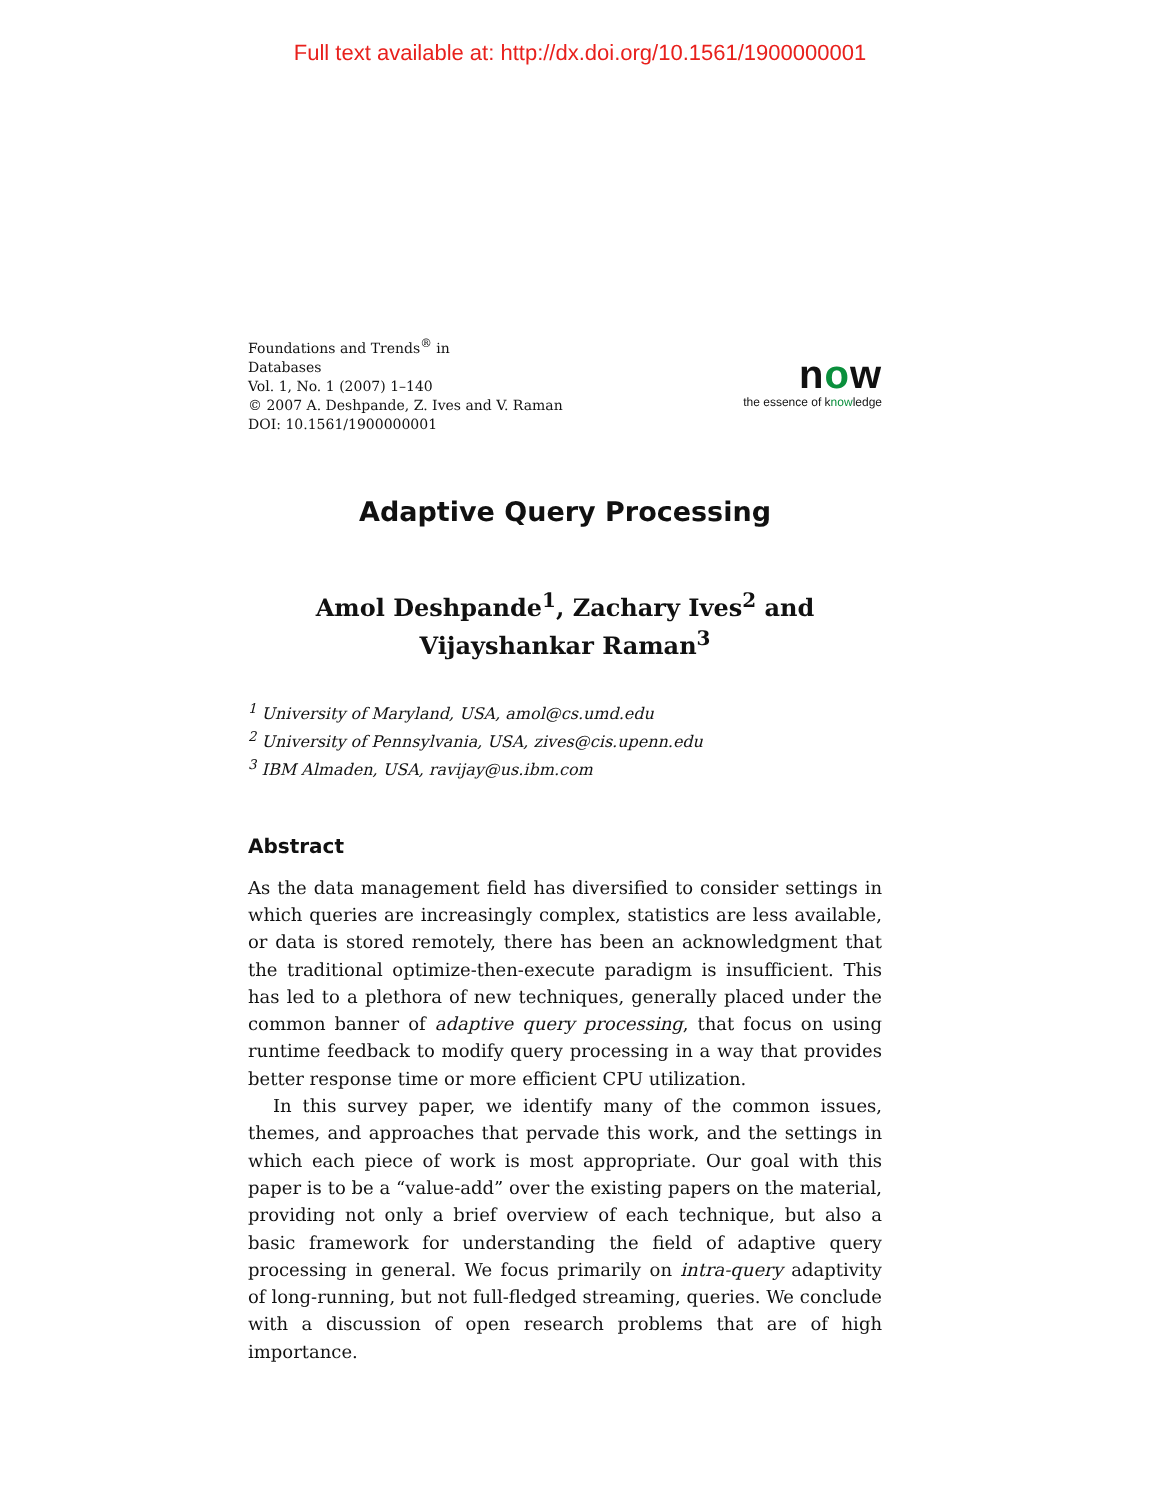Full text available at: http://dx.doi.org/10.1561/1900000001
Foundations and Trends<sup>®</sup> in
Databases
Vol. 1, No. 1 (2007) 1–140
© 2007 A. Deshpande, Z. Ives and V. Raman
DOI: 10.1561/1900000001
now
the essence of knowledge
Adaptive Query Processing
Amol Deshpande<sup>1</sup>, Zachary Ives<sup>2</sup> and
Vijayshankar Raman<sup>3</sup>
<sup>1</sup> University of Maryland, USA, amol@cs.umd.edu
<sup>2</sup> University of Pennsylvania, USA, zives@cis.upenn.edu
<sup>3</sup> IBM Almaden, USA, ravijay@us.ibm.com
Abstract
As the data management field has diversified to consider settings in which queries are increasingly complex, statistics are less available, or data is stored remotely, there has been an acknowledgment that the traditional optimize-then-execute paradigm is insufficient. This has led to a plethora of new techniques, generally placed under the common banner of adaptive query processing, that focus on using runtime feedback to modify query processing in a way that provides better response time or more efficient CPU utilization.
In this survey paper, we identify many of the common issues, themes, and approaches that pervade this work, and the settings in which each piece of work is most appropriate. Our goal with this paper is to be a “value-add” over the existing papers on the material, providing not only a brief overview of each technique, but also a basic framework for understanding the field of adaptive query processing in general. We focus primarily on intra-query adaptivity of long-running, but not full-fledged streaming, queries. We conclude with a discussion of open research problems that are of high importance.